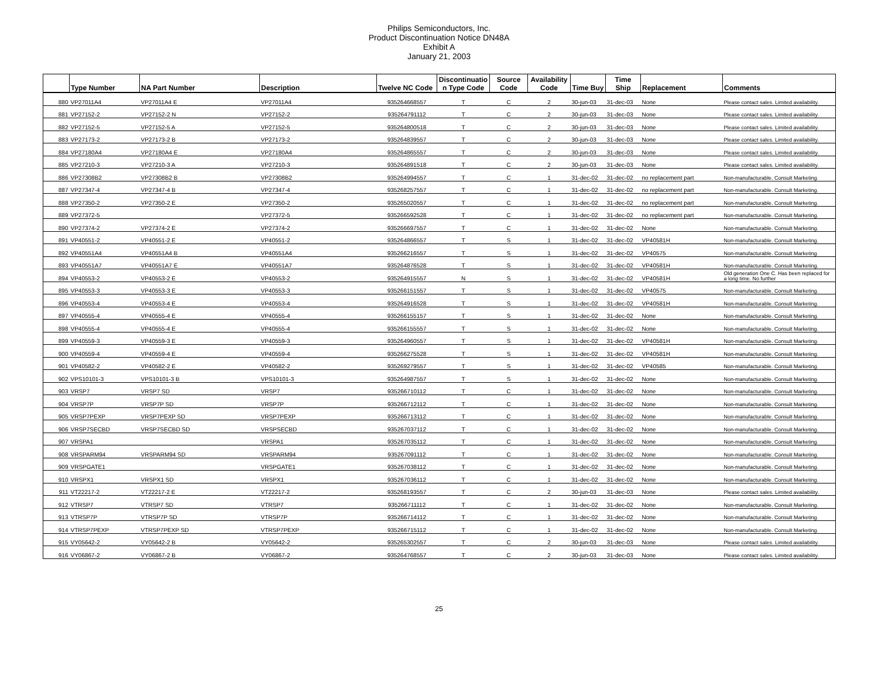Philips Semiconductors, Inc.
Product Discontinuation Notice DN48A
Exhibit A
January 21, 2003
| | Type Number | NA Part Number | Description | Twelve NC Code | Discontinuatio n Type Code | Source Code | Availability Code | Time Buy | Time Ship | Replacement | Comments |
| --- | --- | --- | --- | --- | --- | --- | --- | --- | --- | --- | --- |
| 880 | VP27011A4 | VP27011A4 E | VP27011A4 | 935264668557 | T | C | 2 | 30-jun-03 | 31-dec-03 | None | Please contact sales. Limited availability. |
| 881 | VP27152-2 | VP27152-2 N | VP27152-2 | 935264791112 | T | C | 2 | 30-jun-03 | 31-dec-03 | None | Please contact sales. Limited availability. |
| 882 | VP27152-5 | VP27152-5 A | VP27152-5 | 935264800518 | T | C | 2 | 30-jun-03 | 31-dec-03 | None | Please contact sales. Limited availability. |
| 883 | VP27173-2 | VP27173-2 B | VP27173-2 | 935264839557 | T | C | 2 | 30-jun-03 | 31-dec-03 | None | Please contact sales. Limited availability. |
| 884 | VP27180A4 | VP27180A4 E | VP27180A4 | 935264865557 | T | C | 2 | 30-jun-03 | 31-dec-03 | None | Please contact sales. Limited availability. |
| 885 | VP27210-3 | VP27210-3 A | VP27210-3 | 935264891518 | T | C | 2 | 30-jun-03 | 31-dec-03 | None | Please contact sales. Limited availability. |
| 886 | VP27308B2 | VP27308B2 B | VP27308B2 | 935264994557 | T | C | 1 | 31-dec-02 | 31-dec-02 | no replacement part | Non-manufacturable. Consult Marketing. |
| 887 | VP27347-4 | VP27347-4 B | VP27347-4 | 935268257557 | T | C | 1 | 31-dec-02 | 31-dec-02 | no replacement part | Non-manufacturable. Consult Marketing. |
| 888 | VP27350-2 | VP27350-2 E | VP27350-2 | 935265020557 | T | C | 1 | 31-dec-02 | 31-dec-02 | no replacement part | Non-manufacturable. Consult Marketing. |
| 889 | VP27372-5 | | VP27372-5 | 935266592528 | T | C | 1 | 31-dec-02 | 31-dec-02 | no replacement part | Non-manufacturable. Consult Marketing. |
| 890 | VP27374-2 | VP27374-2 E | VP27374-2 | 935266697557 | T | C | 1 | 31-dec-02 | 31-dec-02 | None | Non-manufacturable. Consult Marketing. |
| 891 | VP40551-2 | VP40551-2 E | VP40551-2 | 935264866557 | T | S | 1 | 31-dec-02 | 31-dec-02 | VP40581H | Non-manufacturable. Consult Marketing. |
| 892 | VP40551A4 | VP40551A4 B | VP40551A4 | 935266216557 | T | S | 1 | 31-dec-02 | 31-dec-02 | VP40575 | Non-manufacturable. Consult Marketing. |
| 893 | VP40551A7 | VP40551A7 E | VP40551A7 | 935264876528 | T | S | 1 | 31-dec-02 | 31-dec-02 | VP40581H | Non-manufacturable. Consult Marketing. |
| 894 | VP40553-2 | VP40553-2 E | VP40553-2 | 935264915557 | N | S | 1 | 31-dec-02 | 31-dec-02 | VP40581H | Old generation One C. Has been replaced for a long time. No further |
| 895 | VP40553-3 | VP40553-3 E | VP40553-3 | 935266151557 | T | S | 1 | 31-dec-02 | 31-dec-02 | VP40575 | Non-manufacturable. Consult Marketing. |
| 896 | VP40553-4 | VP40553-4 E | VP40553-4 | 935264916528 | T | S | 1 | 31-dec-02 | 31-dec-02 | VP40581H | Non-manufacturable. Consult Marketing. |
| 897 | VP40555-4 | VP40555-4 E | VP40555-4 | 935266155157 | T | S | 1 | 31-dec-02 | 31-dec-02 | None | Non-manufacturable. Consult Marketing. |
| 898 | VP40555-4 | VP40555-4 E | VP40555-4 | 935266155557 | T | S | 1 | 31-dec-02 | 31-dec-02 | None | Non-manufacturable. Consult Marketing. |
| 899 | VP40559-3 | VP40559-3 E | VP40559-3 | 935264960557 | T | S | 1 | 31-dec-02 | 31-dec-02 | VP40581H | Non-manufacturable. Consult Marketing. |
| 900 | VP40559-4 | VP40559-4 E | VP40559-4 | 935266275528 | T | S | 1 | 31-dec-02 | 31-dec-02 | VP40581H | Non-manufacturable. Consult Marketing. |
| 901 | VP40582-2 | VP40582-2 E | VP40582-2 | 935269279557 | T | S | 1 | 31-dec-02 | 31-dec-02 | VP40585 | Non-manufacturable. Consult Marketing. |
| 902 | VPS10101-3 | VPS10101-3 B | VPS10101-3 | 935264987557 | T | S | 1 | 31-dec-02 | 31-dec-02 | None | Non-manufacturable. Consult Marketing. |
| 903 | VRSP7 | VRSP7 SD | VRSP7 | 935266710112 | T | C | 1 | 31-dec-02 | 31-dec-02 | None | Non-manufacturable. Consult Marketing. |
| 904 | VRSP7P | VRSP7P SD | VRSP7P | 935266712112 | T | C | 1 | 31-dec-02 | 31-dec-02 | None | Non-manufacturable. Consult Marketing. |
| 905 | VRSP7PEXP | VRSP7PEXP SD | VRSP7PEXP | 935266713112 | T | C | 1 | 31-dec-02 | 31-dec-02 | None | Non-manufacturable. Consult Marketing. |
| 906 | VRSP7SECBD | VRSP7SECBD SD | VRSPSECBD | 935267037112 | T | C | 1 | 31-dec-02 | 31-dec-02 | None | Non-manufacturable. Consult Marketing. |
| 907 | VRSPA1 | | VRSPA1 | 935267035112 | T | C | 1 | 31-dec-02 | 31-dec-02 | None | Non-manufacturable. Consult Marketing. |
| 908 | VRSPARM94 | VRSPARM94 SD | VRSPARM94 | 935267091112 | T | C | 1 | 31-dec-02 | 31-dec-02 | None | Non-manufacturable. Consult Marketing. |
| 909 | VRSPGATE1 | | VRSPGATE1 | 935267038112 | T | C | 1 | 31-dec-02 | 31-dec-02 | None | Non-manufacturable. Consult Marketing. |
| 910 | VRSPX1 | VRSPX1 SD | VRSPX1 | 935267036112 | T | C | 1 | 31-dec-02 | 31-dec-02 | None | Non-manufacturable. Consult Marketing. |
| 911 | VT22217-2 | VT22217-2 E | VT22217-2 | 935268193557 | T | C | 2 | 30-jun-03 | 31-dec-03 | None | Please contact sales. Limited availability. |
| 912 | VTRSP7 | VTRSP7 SD | VTRSP7 | 935266711112 | T | C | 1 | 31-dec-02 | 31-dec-02 | None | Non-manufacturable. Consult Marketing. |
| 913 | VTRSP7P | VTRSP7P SD | VTRSP7P | 935266714112 | T | C | 1 | 31-dec-02 | 31-dec-02 | None | Non-manufacturable. Consult Marketing. |
| 914 | VTRSP7PEXP | VTRSP7PEXP SD | VTRSP7PEXP | 935266715112 | T | C | 1 | 31-dec-02 | 31-dec-02 | None | Non-manufacturable. Consult Marketing. |
| 915 | VY05642-2 | VY05642-2 B | VY05642-2 | 935265302557 | T | C | 2 | 30-jun-03 | 31-dec-03 | None | Please contact sales. Limited availability. |
| 916 | VY06867-2 | VY06867-2 B | VY06867-2 | 935264768557 | T | C | 2 | 30-jun-03 | 31-dec-03 | None | Please contact sales. Limited availability. |
25